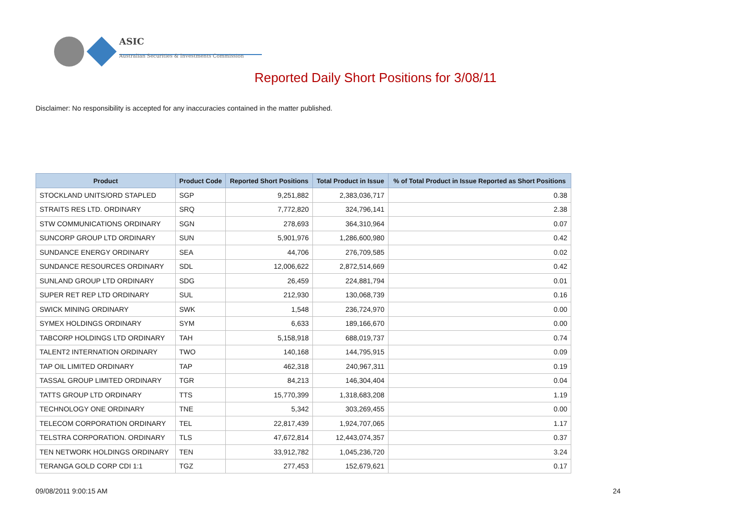ASIC
Australian Securities & Investments Commission
Reported Daily Short Positions for 3/08/11
Disclaimer: No responsibility is accepted for any inaccuracies contained in the matter published.
| Product | Product Code | Reported Short Positions | Total Product in Issue | % of Total Product in Issue Reported as Short Positions |
| --- | --- | --- | --- | --- |
| STOCKLAND UNITS/ORD STAPLED | SGP | 9,251,882 | 2,383,036,717 | 0.38 |
| STRAITS RES LTD. ORDINARY | SRQ | 7,772,820 | 324,796,141 | 2.38 |
| STW COMMUNICATIONS ORDINARY | SGN | 278,693 | 364,310,964 | 0.07 |
| SUNCORP GROUP LTD ORDINARY | SUN | 5,901,976 | 1,286,600,980 | 0.42 |
| SUNDANCE ENERGY ORDINARY | SEA | 44,706 | 276,709,585 | 0.02 |
| SUNDANCE RESOURCES ORDINARY | SDL | 12,006,622 | 2,872,514,669 | 0.42 |
| SUNLAND GROUP LTD ORDINARY | SDG | 26,459 | 224,881,794 | 0.01 |
| SUPER RET REP LTD ORDINARY | SUL | 212,930 | 130,068,739 | 0.16 |
| SWICK MINING ORDINARY | SWK | 1,548 | 236,724,970 | 0.00 |
| SYMEX HOLDINGS ORDINARY | SYM | 6,633 | 189,166,670 | 0.00 |
| TABCORP HOLDINGS LTD ORDINARY | TAH | 5,158,918 | 688,019,737 | 0.74 |
| TALENT2 INTERNATION ORDINARY | TWO | 140,168 | 144,795,915 | 0.09 |
| TAP OIL LIMITED ORDINARY | TAP | 462,318 | 240,967,311 | 0.19 |
| TASSAL GROUP LIMITED ORDINARY | TGR | 84,213 | 146,304,404 | 0.04 |
| TATTS GROUP LTD ORDINARY | TTS | 15,770,399 | 1,318,683,208 | 1.19 |
| TECHNOLOGY ONE ORDINARY | TNE | 5,342 | 303,269,455 | 0.00 |
| TELECOM CORPORATION ORDINARY | TEL | 22,817,439 | 1,924,707,065 | 1.17 |
| TELSTRA CORPORATION. ORDINARY | TLS | 47,672,814 | 12,443,074,357 | 0.37 |
| TEN NETWORK HOLDINGS ORDINARY | TEN | 33,912,782 | 1,045,236,720 | 3.24 |
| TERANGA GOLD CORP CDI 1:1 | TGZ | 277,453 | 152,679,621 | 0.17 |
09/08/2011 9:00:15 AM 24